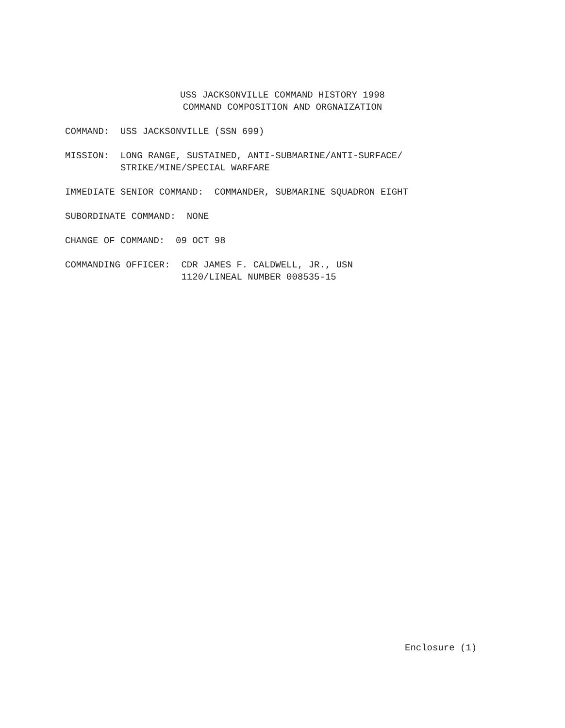USS JACKSONVILLE COMMAND HISTORY 1998
COMMAND COMPOSITION AND ORGNAIZATION
COMMAND: USS JACKSONVILLE (SSN 699)
MISSION: LONG RANGE, SUSTAINED, ANTI-SUBMARINE/ANTI-SURFACE/
STRIKE/MINE/SPECIAL WARFARE
IMMEDIATE SENIOR COMMAND: COMMANDER, SUBMARINE SQUADRON EIGHT
SUBORDINATE COMMAND: NONE
CHANGE OF COMMAND: 09 OCT 98
COMMANDING OFFICER: CDR JAMES F. CALDWELL, JR., USN
1120/LINEAL NUMBER 008535-15
Enclosure (1)